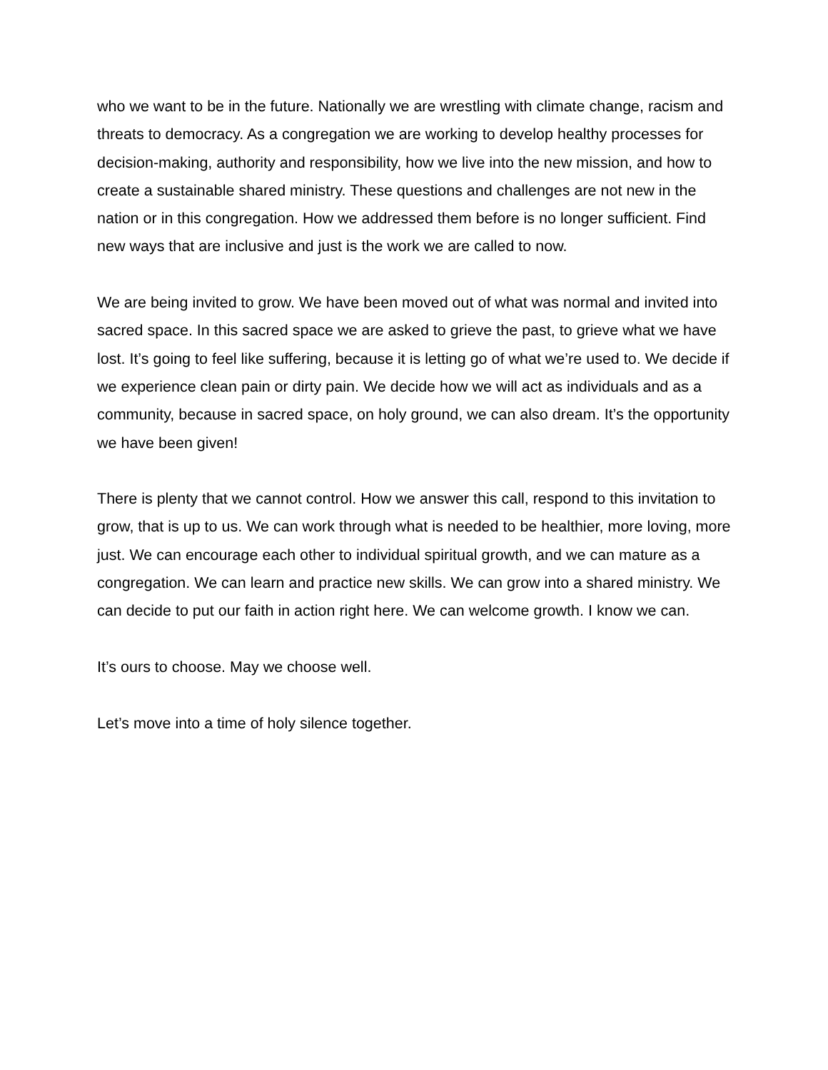who we want to be in the future. Nationally we are wrestling with climate change, racism and threats to democracy. As a congregation we are working to develop healthy processes for decision-making, authority and responsibility, how we live into the new mission, and how to create a sustainable shared ministry. These questions and challenges are not new in the nation or in this congregation. How we addressed them before is no longer sufficient. Find new ways that are inclusive and just is the work we are called to now.
We are being invited to grow. We have been moved out of what was normal and invited into sacred space. In this sacred space we are asked to grieve the past, to grieve what we have lost. It’s going to feel like suffering, because it is letting go of what we’re used to. We decide if we experience clean pain or dirty pain. We decide how we will act as individuals and as a community, because in sacred space, on holy ground, we can also dream. It’s the opportunity we have been given!
There is plenty that we cannot control. How we answer this call, respond to this invitation to grow, that is up to us. We can work through what is needed to be healthier, more loving, more just. We can encourage each other to individual spiritual growth, and we can mature as a congregation. We can learn and practice new skills. We can grow into a shared ministry. We can decide to put our faith in action right here. We can welcome growth. I know we can.
It’s ours to choose. May we choose well.
Let’s move into a time of holy silence together.